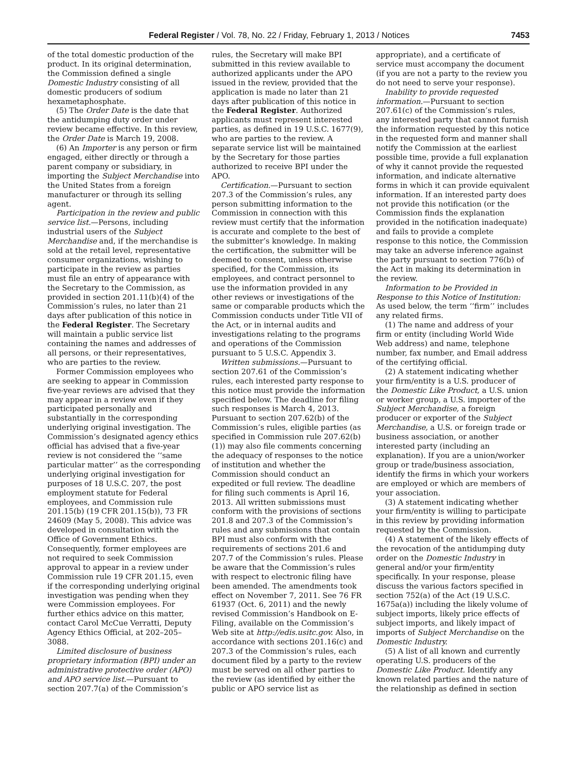Federal Register / Vol. 78, No. 22 / Friday, February 1, 2013 / Notices 7453
of the total domestic production of the product. In its original determination, the Commission defined a single Domestic Industry consisting of all domestic producers of sodium hexametaphosphate.
(5) The Order Date is the date that the antidumping duty order under review became effective. In this review, the Order Date is March 19, 2008.
(6) An Importer is any person or firm engaged, either directly or through a parent company or subsidiary, in importing the Subject Merchandise into the United States from a foreign manufacturer or through its selling agent.
Participation in the review and public service list.—Persons, including industrial users of the Subject Merchandise and, if the merchandise is sold at the retail level, representative consumer organizations, wishing to participate in the review as parties must file an entry of appearance with the Secretary to the Commission, as provided in section 201.11(b)(4) of the Commission’s rules, no later than 21 days after publication of this notice in the Federal Register. The Secretary will maintain a public service list containing the names and addresses of all persons, or their representatives, who are parties to the review.
Former Commission employees who are seeking to appear in Commission five-year reviews are advised that they may appear in a review even if they participated personally and substantially in the corresponding underlying original investigation. The Commission’s designated agency ethics official has advised that a five-year review is not considered the ‘‘same particular matter’’ as the corresponding underlying original investigation for purposes of 18 U.S.C. 207, the post employment statute for Federal employees, and Commission rule 201.15(b) (19 CFR 201.15(b)), 73 FR 24609 (May 5, 2008). This advice was developed in consultation with the Office of Government Ethics. Consequently, former employees are not required to seek Commission approval to appear in a review under Commission rule 19 CFR 201.15, even if the corresponding underlying original investigation was pending when they were Commission employees. For further ethics advice on this matter, contact Carol McCue Verratti, Deputy Agency Ethics Official, at 202–205–3088.
Limited disclosure of business proprietary information (BPI) under an administrative protective order (APO) and APO service list.—Pursuant to section 207.7(a) of the Commission’s
rules, the Secretary will make BPI submitted in this review available to authorized applicants under the APO issued in the review, provided that the application is made no later than 21 days after publication of this notice in the Federal Register. Authorized applicants must represent interested parties, as defined in 19 U.S.C. 1677(9), who are parties to the review. A separate service list will be maintained by the Secretary for those parties authorized to receive BPI under the APO.
Certification.—Pursuant to section 207.3 of the Commission’s rules, any person submitting information to the Commission in connection with this review must certify that the information is accurate and complete to the best of the submitter’s knowledge. In making the certification, the submitter will be deemed to consent, unless otherwise specified, for the Commission, its employees, and contract personnel to use the information provided in any other reviews or investigations of the same or comparable products which the Commission conducts under Title VII of the Act, or in internal audits and investigations relating to the programs and operations of the Commission pursuant to 5 U.S.C. Appendix 3.
Written submissions.—Pursuant to section 207.61 of the Commission’s rules, each interested party response to this notice must provide the information specified below. The deadline for filing such responses is March 4, 2013. Pursuant to section 207.62(b) of the Commission’s rules, eligible parties (as specified in Commission rule 207.62(b)(1)) may also file comments concerning the adequacy of responses to the notice of institution and whether the Commission should conduct an expedited or full review. The deadline for filing such comments is April 16, 2013. All written submissions must conform with the provisions of sections 201.8 and 207.3 of the Commission’s rules and any submissions that contain BPI must also conform with the requirements of sections 201.6 and 207.7 of the Commission’s rules. Please be aware that the Commission’s rules with respect to electronic filing have been amended. The amendments took effect on November 7, 2011. See 76 FR 61937 (Oct. 6, 2011) and the newly revised Commission’s Handbook on E-Filing, available on the Commission’s Web site at http://edis.usitc.gov. Also, in accordance with sections 201.16(c) and 207.3 of the Commission’s rules, each document filed by a party to the review must be served on all other parties to the review (as identified by either the public or APO service list as
appropriate), and a certificate of service must accompany the document (if you are not a party to the review you do not need to serve your response).
Inability to provide requested information.—Pursuant to section 207.61(c) of the Commission’s rules, any interested party that cannot furnish the information requested by this notice in the requested form and manner shall notify the Commission at the earliest possible time, provide a full explanation of why it cannot provide the requested information, and indicate alternative forms in which it can provide equivalent information. If an interested party does not provide this notification (or the Commission finds the explanation provided in the notification inadequate) and fails to provide a complete response to this notice, the Commission may take an adverse inference against the party pursuant to section 776(b) of the Act in making its determination in the review.
Information to be Provided in Response to this Notice of Institution: As used below, the term ‘‘firm’’ includes any related firms.
(1) The name and address of your firm or entity (including World Wide Web address) and name, telephone number, fax number, and Email address of the certifying official.
(2) A statement indicating whether your firm/entity is a U.S. producer of the Domestic Like Product, a U.S. union or worker group, a U.S. importer of the Subject Merchandise, a foreign producer or exporter of the Subject Merchandise, a U.S. or foreign trade or business association, or another interested party (including an explanation). If you are a union/worker group or trade/business association, identify the firms in which your workers are employed or which are members of your association.
(3) A statement indicating whether your firm/entity is willing to participate in this review by providing information requested by the Commission.
(4) A statement of the likely effects of the revocation of the antidumping duty order on the Domestic Industry in general and/or your firm/entity specifically. In your response, please discuss the various factors specified in section 752(a) of the Act (19 U.S.C. 1675a(a)) including the likely volume of subject imports, likely price effects of subject imports, and likely impact of imports of Subject Merchandise on the Domestic Industry.
(5) A list of all known and currently operating U.S. producers of the Domestic Like Product. Identify any known related parties and the nature of the relationship as defined in section